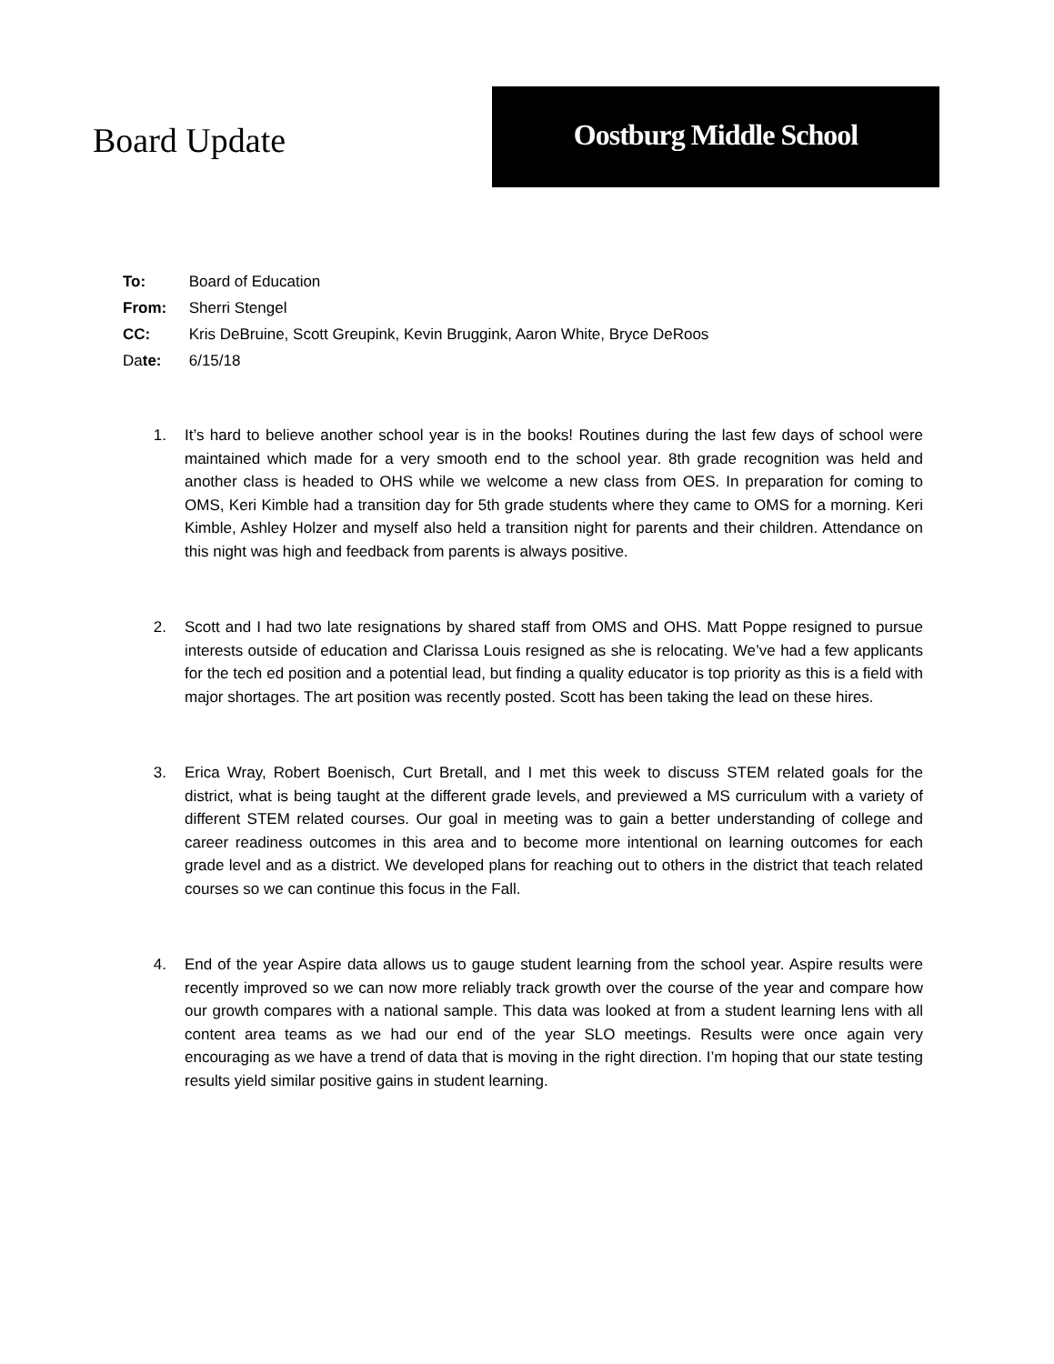Board Update
Oostburg Middle School
To: Board of Education
From: Sherri Stengel
CC: Kris DeBruine, Scott Greupink, Kevin Bruggink, Aaron White, Bryce DeRoos
Date: 6/15/18
1. It’s hard to believe another school year is in the books! Routines during the last few days of school were maintained which made for a very smooth end to the school year. 8th grade recognition was held and another class is headed to OHS while we welcome a new class from OES. In preparation for coming to OMS, Keri Kimble had a transition day for 5th grade students where they came to OMS for a morning. Keri Kimble, Ashley Holzer and myself also held a transition night for parents and their children. Attendance on this night was high and feedback from parents is always positive.
2. Scott and I had two late resignations by shared staff from OMS and OHS. Matt Poppe resigned to pursue interests outside of education and Clarissa Louis resigned as she is relocating. We’ve had a few applicants for the tech ed position and a potential lead, but finding a quality educator is top priority as this is a field with major shortages. The art position was recently posted. Scott has been taking the lead on these hires.
3. Erica Wray, Robert Boenisch, Curt Bretall, and I met this week to discuss STEM related goals for the district, what is being taught at the different grade levels, and previewed a MS curriculum with a variety of different STEM related courses. Our goal in meeting was to gain a better understanding of college and career readiness outcomes in this area and to become more intentional on learning outcomes for each grade level and as a district. We developed plans for reaching out to others in the district that teach related courses so we can continue this focus in the Fall.
4. End of the year Aspire data allows us to gauge student learning from the school year. Aspire results were recently improved so we can now more reliably track growth over the course of the year and compare how our growth compares with a national sample. This data was looked at from a student learning lens with all content area teams as we had our end of the year SLO meetings. Results were once again very encouraging as we have a trend of data that is moving in the right direction. I’m hoping that our state testing results yield similar positive gains in student learning.